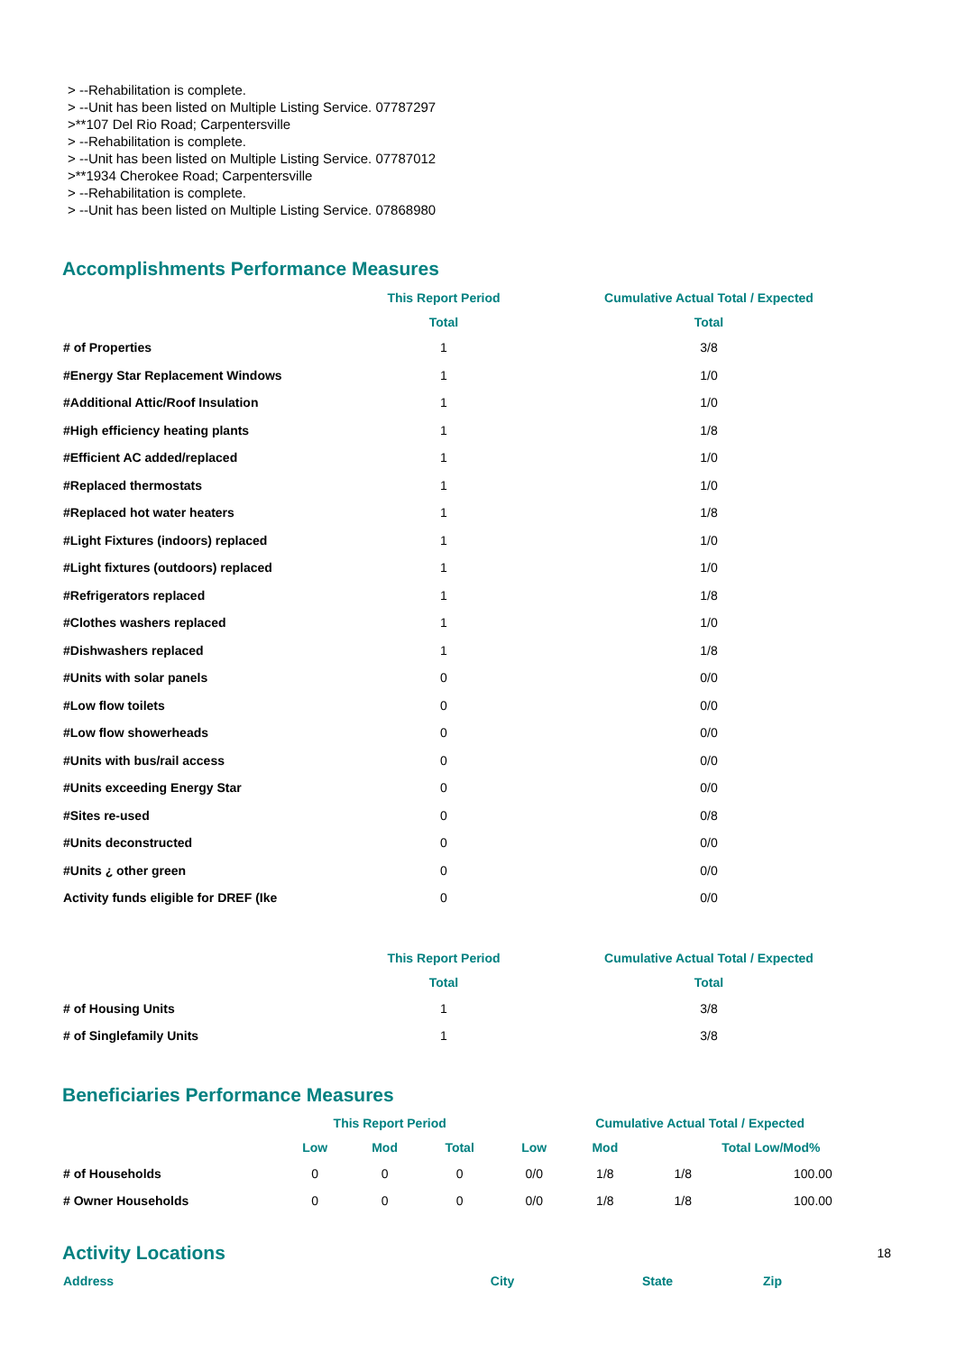> --Rehabilitation is complete.
> --Unit has been listed on Multiple Listing Service. 07787297
>**107 Del Rio Road; Carpentersville
> --Rehabilitation is complete.
> --Unit has been listed on Multiple Listing Service. 07787012
>**1934 Cherokee Road; Carpentersville
> --Rehabilitation is complete.
> --Unit has been listed on Multiple Listing Service. 07868980
Accomplishments Performance Measures
| | This Report Period | Cumulative Actual Total / Expected |
| --- | --- | --- |
| | Total | Total |
| # of Properties | 1 | 3/8 |
| #Energy Star Replacement Windows | 1 | 1/0 |
| #Additional Attic/Roof Insulation | 1 | 1/0 |
| #High efficiency heating plants | 1 | 1/8 |
| #Efficient AC added/replaced | 1 | 1/0 |
| #Replaced thermostats | 1 | 1/0 |
| #Replaced hot water heaters | 1 | 1/8 |
| #Light Fixtures (indoors) replaced | 1 | 1/0 |
| #Light fixtures (outdoors) replaced | 1 | 1/0 |
| #Refrigerators replaced | 1 | 1/8 |
| #Clothes washers replaced | 1 | 1/0 |
| #Dishwashers replaced | 1 | 1/8 |
| #Units with solar panels | 0 | 0/0 |
| #Low flow toilets | 0 | 0/0 |
| #Low flow showerheads | 0 | 0/0 |
| #Units with bus/rail access | 0 | 0/0 |
| #Units exceeding Energy Star | 0 | 0/0 |
| #Sites re-used | 0 | 0/8 |
| #Units deconstructed | 0 | 0/0 |
| #Units ¿ other green | 0 | 0/0 |
| Activity funds eligible for DREF (Ike | 0 | 0/0 |
| | This Report Period | Cumulative Actual Total / Expected |
| --- | --- | --- |
| | Total | Total |
| # of Housing Units | 1 | 3/8 |
| # of Singlefamily Units | 1 | 3/8 |
Beneficiaries Performance Measures
| | This Report Period | | | Cumulative Actual Total / Expected | | | |
| --- | --- | --- | --- | --- | --- | --- | --- |
| | Low | Mod | Total | Low | Mod | Total Low/Mod% | |
| # of Households | 0 | 0 | 0 | 0/0 | 1/8 | 1/8 | 100.00 |
| # Owner Households | 0 | 0 | 0 | 0/0 | 1/8 | 1/8 | 100.00 |
Activity Locations
| Address | City | State | Zip |
| --- | --- | --- | --- |
18